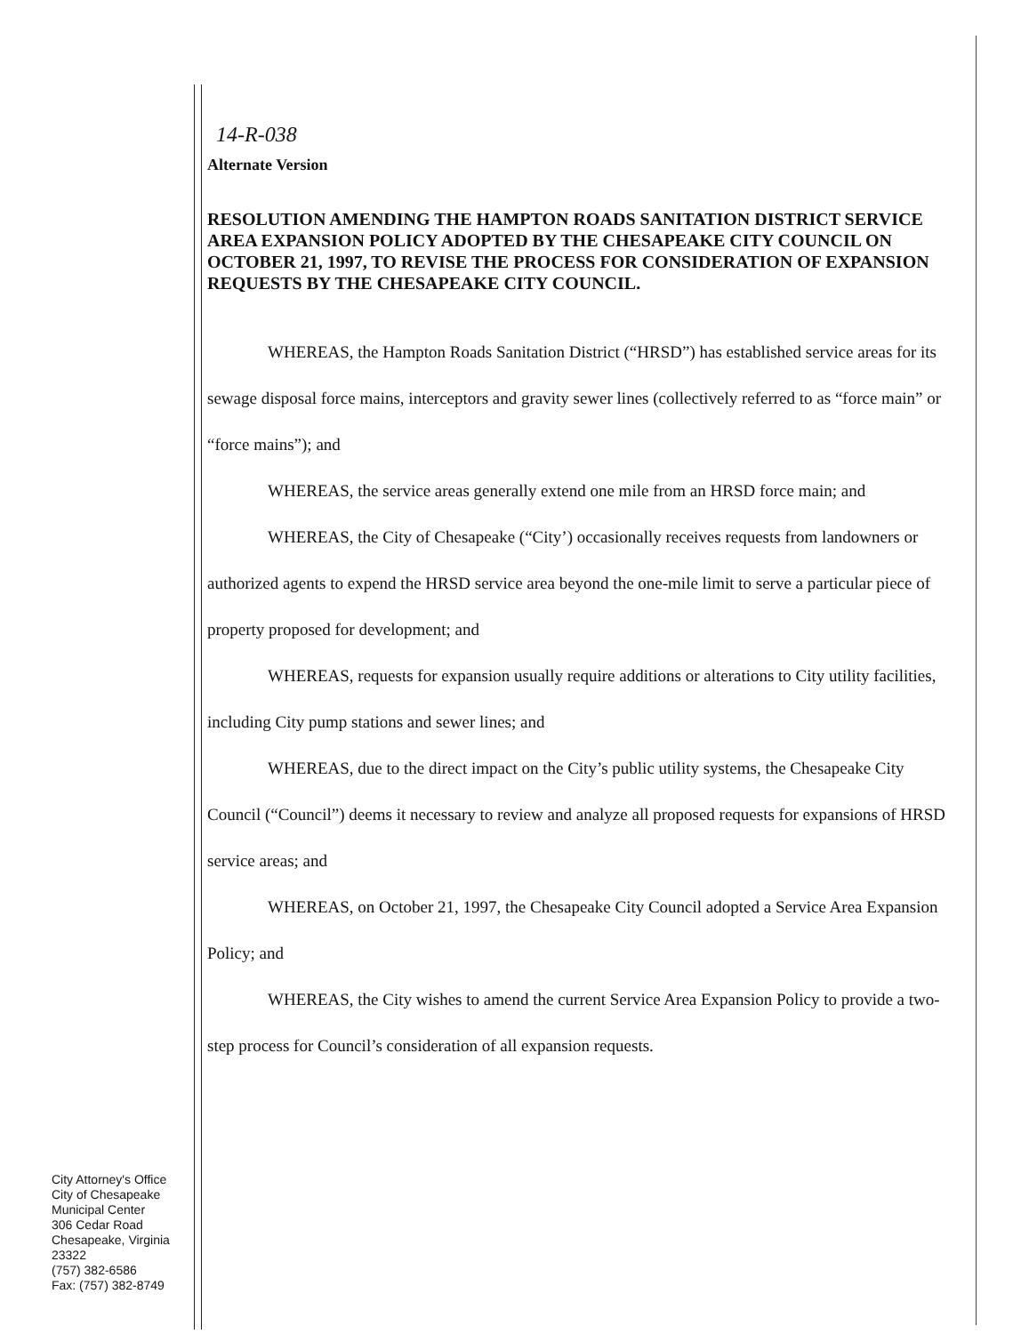14-R-038
Alternate Version
RESOLUTION AMENDING THE HAMPTON ROADS SANITATION DISTRICT SERVICE AREA EXPANSION POLICY ADOPTED BY THE CHESAPEAKE CITY COUNCIL ON OCTOBER 21, 1997, TO REVISE THE PROCESS FOR CONSIDERATION OF EXPANSION REQUESTS BY THE CHESAPEAKE CITY COUNCIL.
WHEREAS, the Hampton Roads Sanitation District (“HRSD”) has established service areas for its sewage disposal force mains, interceptors and gravity sewer lines (collectively referred to as “force main” or “force mains”); and
WHEREAS, the service areas generally extend one mile from an HRSD force main; and
WHEREAS, the City of Chesapeake (“City’) occasionally receives requests from landowners or authorized agents to expend the HRSD service area beyond the one-mile limit to serve a particular piece of property proposed for development; and
WHEREAS, requests for expansion usually require additions or alterations to City utility facilities, including City pump stations and sewer lines; and
WHEREAS, due to the direct impact on the City’s public utility systems, the Chesapeake City Council (“Council”) deems it necessary to review and analyze all proposed requests for expansions of HRSD service areas; and
WHEREAS, on October 21, 1997, the Chesapeake City Council adopted a Service Area Expansion Policy; and
WHEREAS, the City wishes to amend the current Service Area Expansion Policy to provide a two-step process for Council’s consideration of all expansion requests.
City Attorney's Office
City of Chesapeake
Municipal Center
306 Cedar Road
Chesapeake, Virginia
23322
(757) 382-6586
Fax: (757) 382-8749